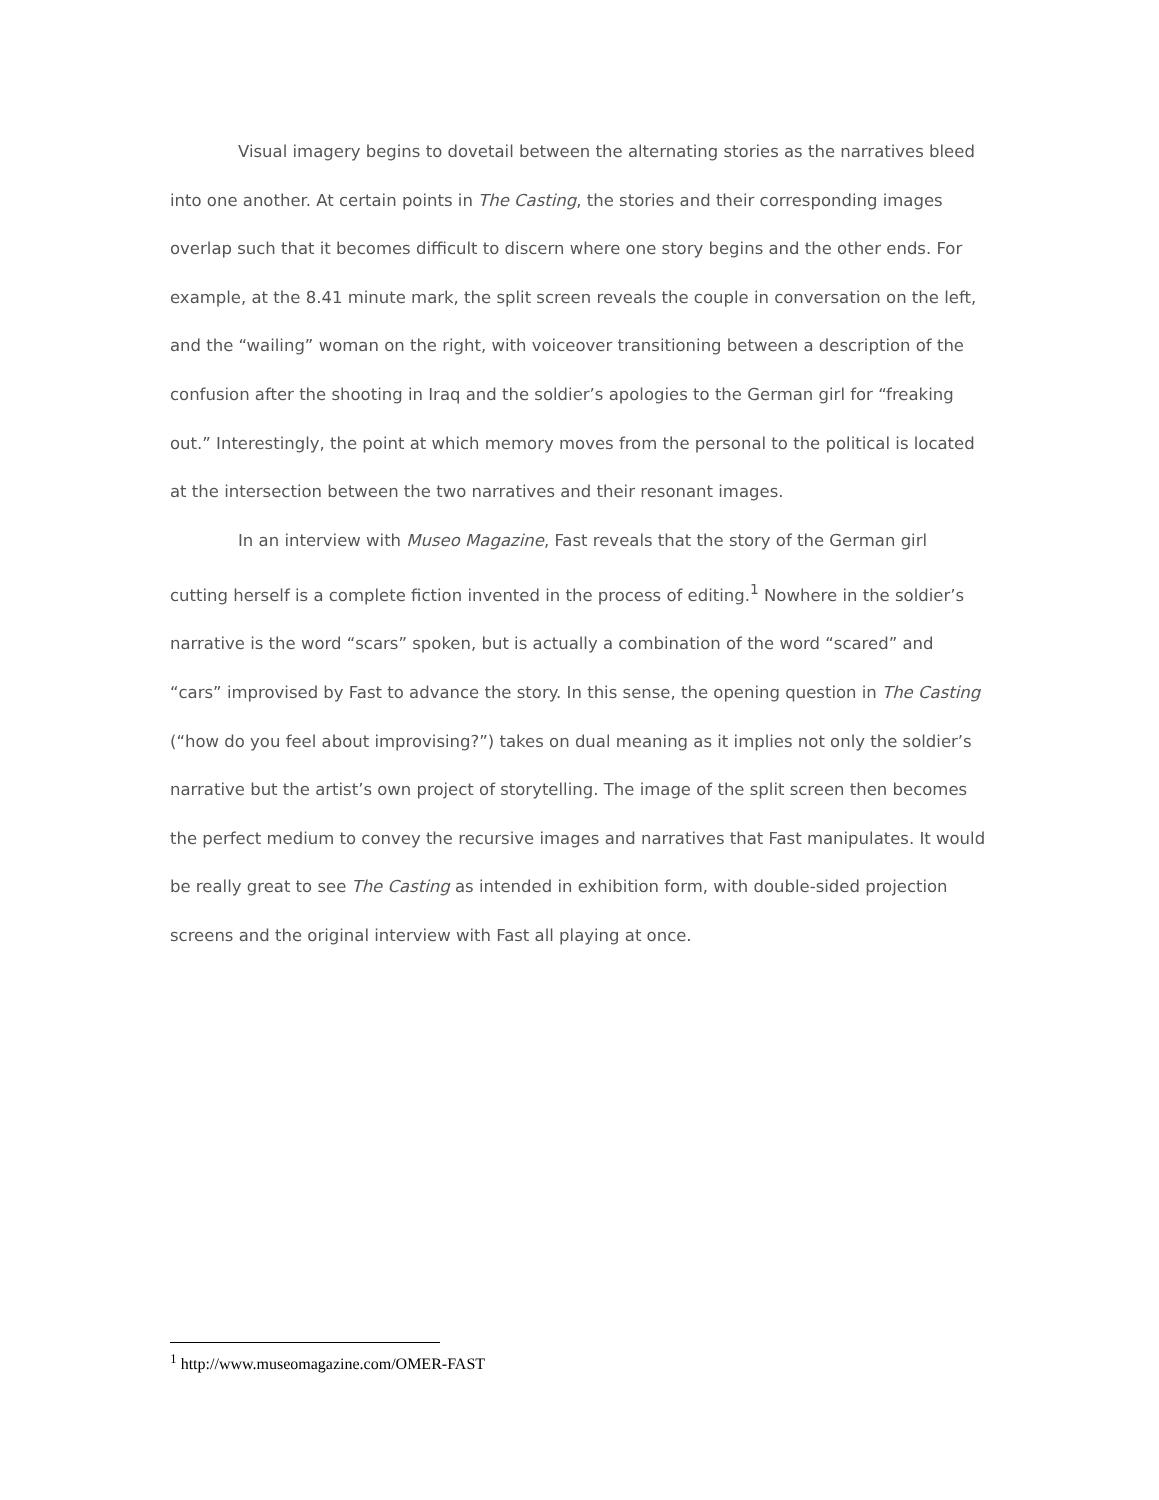Visual imagery begins to dovetail between the alternating stories as the narratives bleed into one another. At certain points in The Casting, the stories and their corresponding images overlap such that it becomes difficult to discern where one story begins and the other ends. For example, at the 8.41 minute mark, the split screen reveals the couple in conversation on the left, and the “wailing” woman on the right, with voiceover transitioning between a description of the confusion after the shooting in Iraq and the soldier’s apologies to the German girl for “freaking out.” Interestingly, the point at which memory moves from the personal to the political is located at the intersection between the two narratives and their resonant images.
In an interview with Museo Magazine, Fast reveals that the story of the German girl cutting herself is a complete fiction invented in the process of editing.<sup>1</sup> Nowhere in the soldier’s narrative is the word “scars” spoken, but is actually a combination of the word “scared” and “cars” improvised by Fast to advance the story. In this sense, the opening question in The Casting (“how do you feel about improvising?”) takes on dual meaning as it implies not only the soldier’s narrative but the artist’s own project of storytelling. The image of the split screen then becomes the perfect medium to convey the recursive images and narratives that Fast manipulates. It would be really great to see The Casting as intended in exhibition form, with double-sided projection screens and the original interview with Fast all playing at once.
<sup>1</sup> http://www.museomagazine.com/OMER-FAST